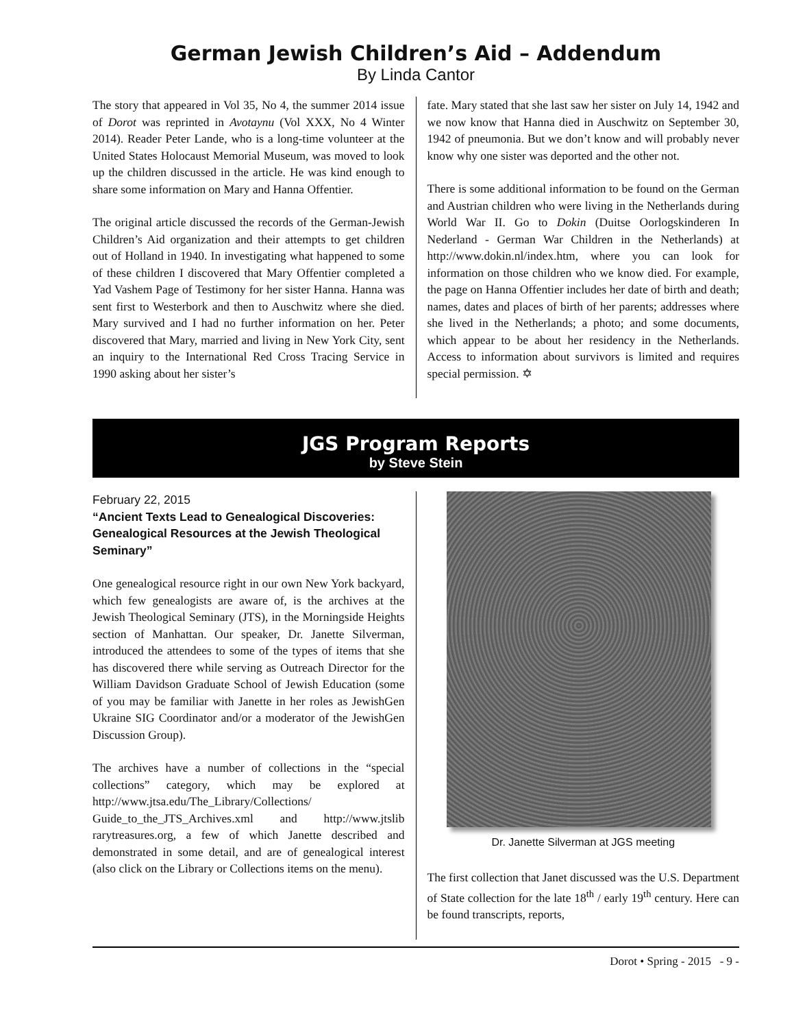German Jewish Children’s Aid – Addendum
By Linda Cantor
The story that appeared in Vol 35, No 4, the summer 2014 issue of Dorot was reprinted in Avotaynu (Vol XXX, No 4 Winter 2014). Reader Peter Lande, who is a long-time volunteer at the United States Holocaust Memorial Museum, was moved to look up the children discussed in the article. He was kind enough to share some information on Mary and Hanna Offentier.
The original article discussed the records of the German-Jewish Children’s Aid organization and their attempts to get children out of Holland in 1940. In investigating what happened to some of these children I discovered that Mary Offentier completed a Yad Vashem Page of Testimony for her sister Hanna. Hanna was sent first to Westerbork and then to Auschwitz where she died. Mary survived and I had no further information on her. Peter discovered that Mary, married and living in New York City, sent an inquiry to the International Red Cross Tracing Service in 1990 asking about her sister’s
fate. Mary stated that she last saw her sister on July 14, 1942 and we now know that Hanna died in Auschwitz on September 30, 1942 of pneumonia. But we don’t know and will probably never know why one sister was deported and the other not.
There is some additional information to be found on the German and Austrian children who were living in the Netherlands during World War II. Go to Dokin (Duitse Oorlogskinderen In Nederland - German War Children in the Netherlands) at http://www.dokin.nl/index.htm, where you can look for information on those children who we know died. For example, the page on Hanna Offentier includes her date of birth and death; names, dates and places of birth of her parents; addresses where she lived in the Netherlands; a photo; and some documents, which appear to be about her residency in the Netherlands. Access to information about survivors is limited and requires special permission. ✡
JGS Program Reports
by Steve Stein
February 22, 2015
“Ancient Texts Lead to Genealogical Discoveries: Genealogical Resources at the Jewish Theological Seminary”
One genealogical resource right in our own New York backyard, which few genealogists are aware of, is the archives at the Jewish Theological Seminary (JTS), in the Morningside Heights section of Manhattan. Our speaker, Dr. Janette Silverman, introduced the attendees to some of the types of items that she has discovered there while serving as Outreach Director for the William Davidson Graduate School of Jewish Education (some of you may be familiar with Janette in her roles as JewishGen Ukraine SIG Coordinator and/or a moderator of the JewishGen Discussion Group).
The archives have a number of collections in the “special collections” category, which may be explored at http://www.jtsa.edu/The_Library/Collections/ Guide_to_the_JTS_Archives.xml and http://www.jtslib rarytreasures.org, a few of which Janette described and demonstrated in some detail, and are of genealogical interest (also click on the Library or Collections items on the menu).
Dr. Janette Silverman at JGS meeting
The first collection that Janet discussed was the U.S. Department of State collection for the late 18<sup>th</sup> / early 19<sup>th</sup> century. Here can be found transcripts, reports,
Dorot • Spring - 2015 - 9 -